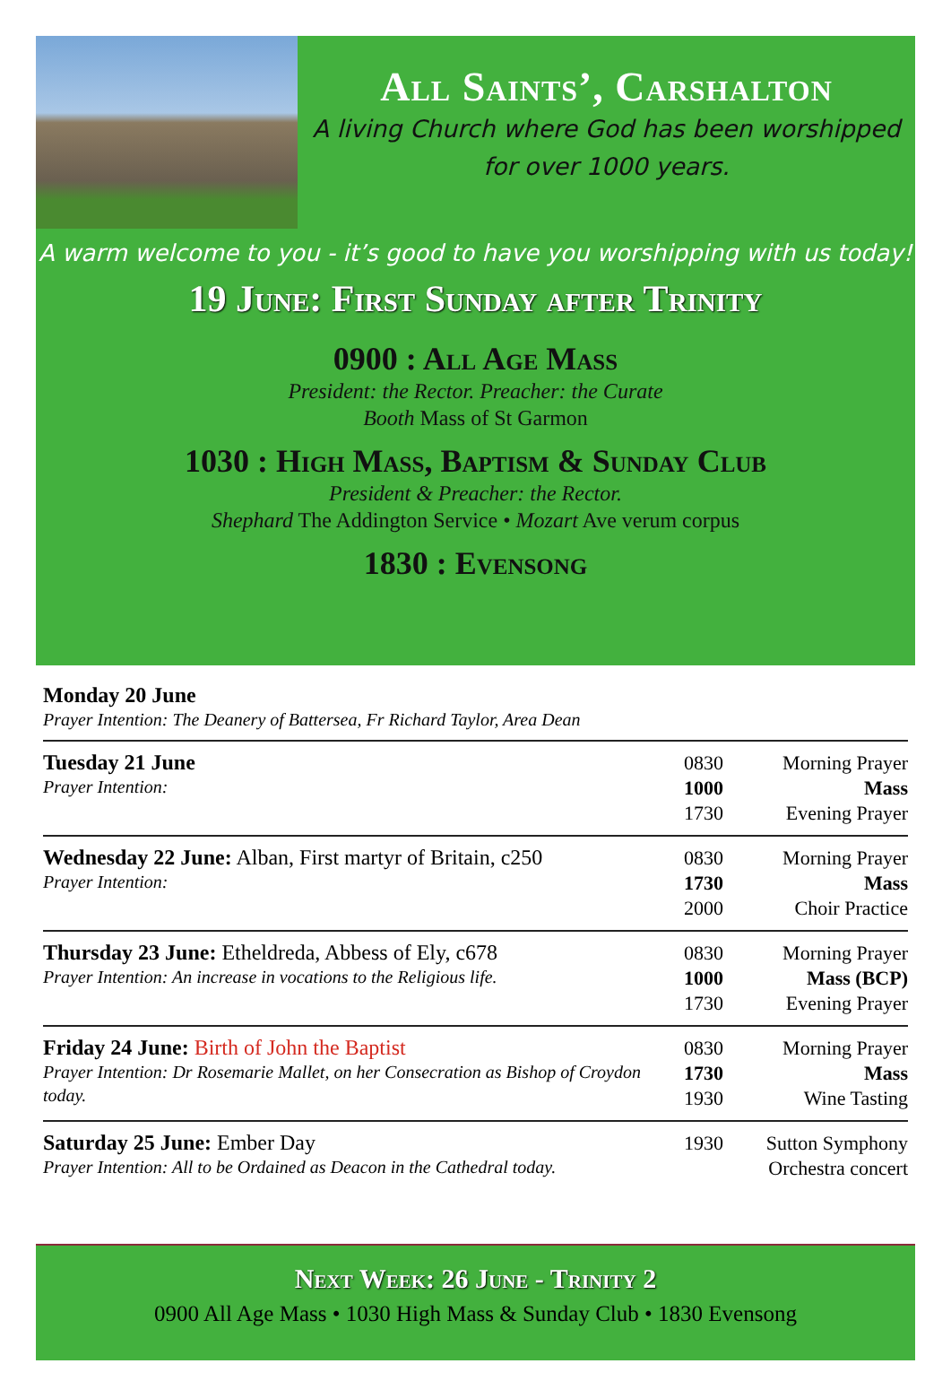All Saints’, Carshalton
A living Church where God has been worshipped
for over 1000 years.
A warm welcome to you - it’s good to have you worshipping with us today!
19 June: First Sunday after Trinity
0900 : All Age Mass
President: the Rector. Preacher: the Curate
Booth Mass of St Garmon
1030 : High Mass, Baptism & Sunday Club
President & Preacher: the Rector.
Shephard The Addington Service • Mozart Ave verum corpus
1830 : Evensong
| Monday 20 June Prayer Intention: The Deanery of Battersea, Fr Richard Taylor, Area Dean | | |
| Tuesday 21 June Prayer Intention: | 0830 1000 1730 | Morning Prayer Mass Evening Prayer |
| Wednesday 22 June: Alban, First martyr of Britain, c250 Prayer Intention: | 0830 1730 2000 | Morning Prayer Mass Choir Practice |
| Thursday 23 June: Etheldreda, Abbess of Ely, c678 Prayer Intention: An increase in vocations to the Religious life. | 0830 1000 1730 | Morning Prayer Mass (BCP) Evening Prayer |
| Friday 24 June: Birth of John the Baptist Prayer Intention: Dr Rosemarie Mallet, on her Consecration as Bishop of Croydon today. | 0830 1730 1930 | Morning Prayer Mass Wine Tasting |
| Saturday 25 June: Ember Day Prayer Intention: All to be Ordained as Deacon in the Cathedral today. | 1930 | Sutton Symphony Orchestra concert |
Next Week: 26 June - Trinity 2
0900 All Age Mass • 1030 High Mass & Sunday Club • 1830 Evensong